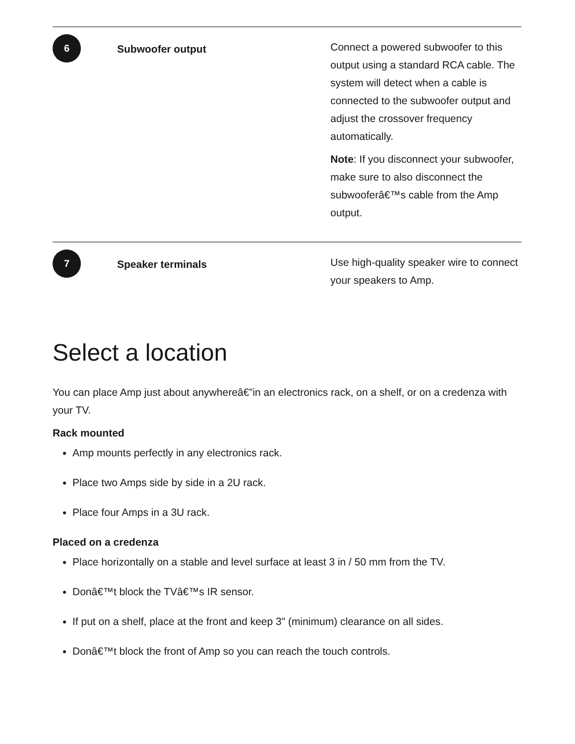| 6 | Subwoofer output | Connect a powered subwoofer to this output using a standard RCA cable. The system will detect when a cable is connected to the subwoofer output and adjust the crossover frequency automatically. Note : If you disconnect your subwoofer, make sure to also disconnect the subwooferâ€™s cable from the Amp output. |
| 7 | Speaker terminals | Use high-quality speaker wire to connect your speakers to Amp. |
Select a location
You can place Amp just about anywhereâ€”in an electronics rack, on a shelf, or on a credenza with your TV.
Rack mounted
Amp mounts perfectly in any electronics rack.
Place two Amps side by side in a 2U rack.
Place four Amps in a 3U rack.
Placed on a credenza
Place horizontally on a stable and level surface at least 3 in / 50 mm from the TV.
Donâ€™t block the TVâ€™s IR sensor.
If put on a shelf, place at the front and keep 3" (minimum) clearance on all sides.
Donâ€™t block the front of Amp so you can reach the touch controls.